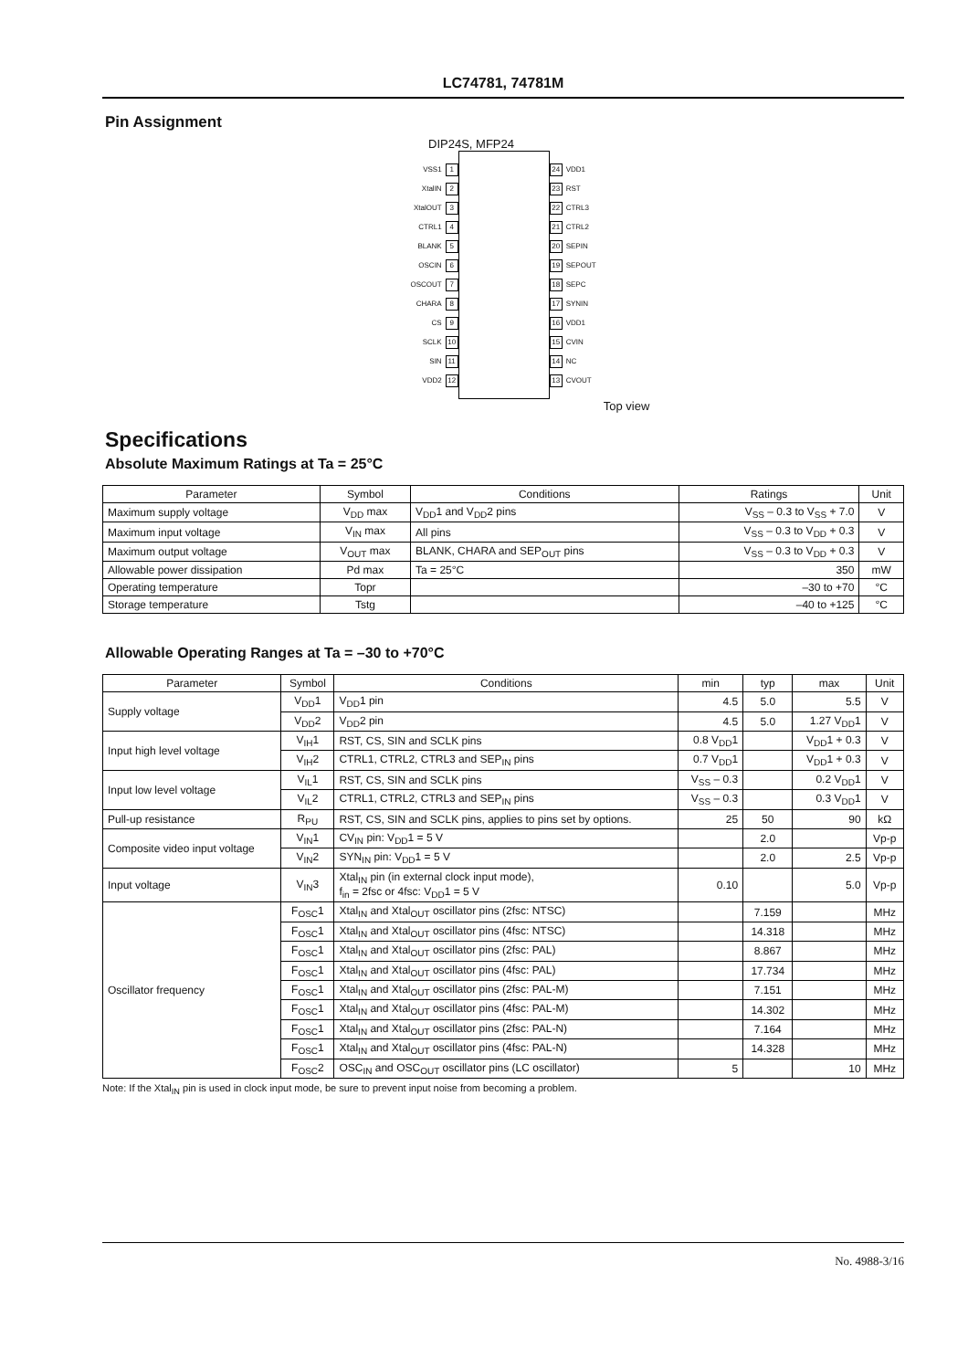LC74781, 74781M
Pin Assignment
DIP24S, MFP24
VSS1 1
XtalIN 2
XtalOUT 3
CTRL1 4
BLANK 5
OSCIN 6
OSCOUT 7
CHARA 8
CS 9
SCLK 10
SIN 11
VDD2 12
24 VDD1
23 RST
22 CTRL3
21 CTRL2
20 SEPIN
19 SEPOUT
18 SEPC
17 SYNIN
16 VDD1
15 CVIN
14 NC
13 CVOUT
Top view
Specifications
Absolute Maximum Ratings at Ta = 25°C
| Parameter | Symbol | Conditions | Ratings | Unit |
| --- | --- | --- | --- | --- |
| Maximum supply voltage | V<sub>DD</sub> max | V<sub>DD</sub>1 and V<sub>DD</sub>2 pins | V<sub>SS</sub> – 0.3 to V<sub>SS</sub> + 7.0 | V |
| Maximum input voltage | V<sub>IN</sub> max | All pins | V<sub>SS</sub> – 0.3 to V<sub>DD</sub> + 0.3 | V |
| Maximum output voltage | V<sub>OUT</sub> max | BLANK, CHARA and SEP<sub>OUT</sub> pins | V<sub>SS</sub> – 0.3 to V<sub>DD</sub> + 0.3 | V |
| Allowable power dissipation | Pd max | Ta = 25°C | 350 | mW |
| Operating temperature | Topr | | –30 to +70 | °C |
| Storage temperature | Tstg | | –40 to +125 | °C |
Allowable Operating Ranges at Ta = –30 to +70°C
| Parameter | Symbol | Conditions | min | typ | max | Unit |
| --- | --- | --- | --- | --- | --- | --- |
| Supply voltage | V<sub>DD</sub>1 | V<sub>DD</sub>1 pin | 4.5 | 5.0 | 5.5 | V |
| | V<sub>DD</sub>2 | V<sub>DD</sub>2 pin | 4.5 | 5.0 | 1.27 V<sub>DD</sub>1 | V |
| Input high level voltage | V<sub>IH</sub>1 | RST, CS, SIN and SCLK pins | 0.8 V<sub>DD</sub>1 | | V<sub>DD</sub>1 + 0.3 | V |
| | V<sub>IH</sub>2 | CTRL1, CTRL2, CTRL3 and SEP<sub>IN</sub> pins | 0.7 V<sub>DD</sub>1 | | V<sub>DD</sub>1 + 0.3 | V |
| Input low level voltage | V<sub>IL</sub>1 | RST, CS, SIN and SCLK pins | V<sub>SS</sub> – 0.3 | | 0.2 V<sub>DD</sub>1 | V |
| | V<sub>IL</sub>2 | CTRL1, CTRL2, CTRL3 and SEP<sub>IN</sub> pins | V<sub>SS</sub> – 0.3 | | 0.3 V<sub>DD</sub>1 | V |
| Pull-up resistance | R<sub>PU</sub> | RST, CS, SIN and SCLK pins, applies to pins set by options. | 25 | 50 | 90 | kΩ |
| Composite video input voltage | V<sub>IN</sub>1 | CV<sub>IN</sub> pin: V<sub>DD</sub>1 = 5 V | | 2.0 | | Vp-p |
| | V<sub>IN</sub>2 | SYN<sub>IN</sub> pin: V<sub>DD</sub>1 = 5 V | | 2.0 | 2.5 | Vp-p |
| Input voltage | V<sub>IN</sub>3 | Xtal<sub>IN</sub> pin (in external clock input mode), f<sub>in</sub> = 2fsc or 4fsc: V<sub>DD</sub>1 = 5 V | 0.10 | | 5.0 | Vp-p |
| Oscillator frequency | F<sub>OSC</sub>1 | Xtal<sub>IN</sub> and Xtal<sub>OUT</sub> oscillator pins (2fsc: NTSC) | | 7.159 | | MHz |
| | F<sub>OSC</sub>1 | Xtal<sub>IN</sub> and Xtal<sub>OUT</sub> oscillator pins (4fsc: NTSC) | | 14.318 | | MHz |
| | F<sub>OSC</sub>1 | Xtal<sub>IN</sub> and Xtal<sub>OUT</sub> oscillator pins (2fsc: PAL) | | 8.867 | | MHz |
| | F<sub>OSC</sub>1 | Xtal<sub>IN</sub> and Xtal<sub>OUT</sub> oscillator pins (4fsc: PAL) | | 17.734 | | MHz |
| | F<sub>OSC</sub>1 | Xtal<sub>IN</sub> and Xtal<sub>OUT</sub> oscillator pins (2fsc: PAL-M) | | 7.151 | | MHz |
| | F<sub>OSC</sub>1 | Xtal<sub>IN</sub> and Xtal<sub>OUT</sub> oscillator pins (4fsc: PAL-M) | | 14.302 | | MHz |
| | F<sub>OSC</sub>1 | Xtal<sub>IN</sub> and Xtal<sub>OUT</sub> oscillator pins (2fsc: PAL-N) | | 7.164 | | MHz |
| | F<sub>OSC</sub>1 | Xtal<sub>IN</sub> and Xtal<sub>OUT</sub> oscillator pins (4fsc: PAL-N) | | 14.328 | | MHz |
| | F<sub>OSC</sub>2 | OSC<sub>IN</sub> and OSC<sub>OUT</sub> oscillator pins (LC oscillator) | 5 | | 10 | MHz |
Note: If the Xtal<sub>IN</sub> pin is used in clock input mode, be sure to prevent input noise from becoming a problem.
No. 4988-3/16